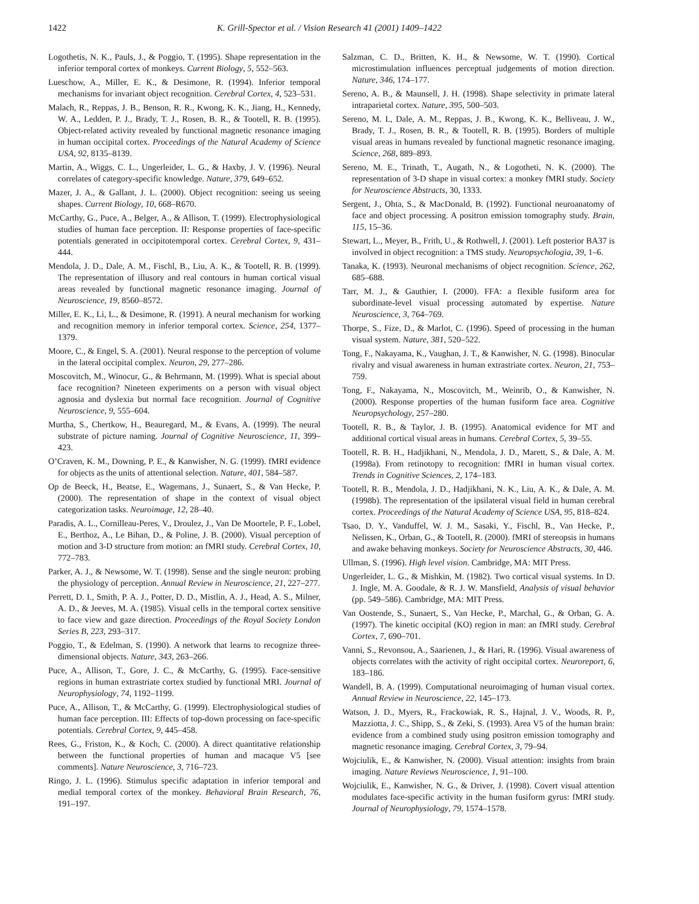1422 K. Grill-Spector et al. / Vision Research 41 (2001) 1409–1422
Logothetis, N. K., Pauls, J., & Poggio, T. (1995). Shape representation in the inferior temporal cortex of monkeys. Current Biology, 5, 552–563.
Lueschow, A., Miller, E. K., & Desimone, R. (1994). Inferior temporal mechanisms for invariant object recognition. Cerebral Cortex, 4, 523–531.
Malach, R., Reppas, J. B., Benson, R. R., Kwong, K. K., Jiang, H., Kennedy, W. A., Ledden, P. J., Brady, T. J., Rosen, B. R., & Tootell, R. B. (1995). Object-related activity revealed by functional magnetic resonance imaging in human occipital cortex. Proceedings of the Natural Academy of Science USA, 92, 8135–8139.
Martin, A., Wiggs, C. L., Ungerleider, L. G., & Haxby, J. V. (1996). Neural correlates of category-specific knowledge. Nature, 379, 649–652.
Mazer, J. A., & Gallant, J. L. (2000). Object recognition: seeing us seeing shapes. Current Biology, 10, 668–R670.
McCarthy, G., Puce, A., Belger, A., & Allison, T. (1999). Electrophysiological studies of human face perception. II: Response properties of face-specific potentials generated in occipitotemporal cortex. Cerebral Cortex, 9, 431–444.
Mendola, J. D., Dale, A. M., Fischl, B., Liu, A. K., & Tootell, R. B. (1999). The representation of illusory and real contours in human cortical visual areas revealed by functional magnetic resonance imaging. Journal of Neuroscience, 19, 8560–8572.
Miller, E. K., Li, L., & Desimone, R. (1991). A neural mechanism for working and recognition memory in inferior temporal cortex. Science, 254, 1377–1379.
Moore, C., & Engel, S. A. (2001). Neural response to the perception of volume in the lateral occipital complex. Neuron, 29, 277–286.
Moscovitch, M., Winocur, G., & Behrmann, M. (1999). What is special about face recognition? Nineteen experiments on a person with visual object agnosia and dyslexia but normal face recognition. Journal of Cognitive Neuroscience, 9, 555–604.
Murtha, S., Chertkow, H., Beauregard, M., & Evans, A. (1999). The neural substrate of picture naming. Journal of Cognitive Neuroscience, 11, 399–423.
O’Craven, K. M., Downing, P. E., & Kanwisher, N. G. (1999). fMRI evidence for objects as the units of attentional selection. Nature, 401, 584–587.
Op de Beeck, H., Beatse, E., Wagemans, J., Sunaert, S., & Van Hecke, P. (2000). The representation of shape in the context of visual object categorization tasks. Neuroimage, 12, 28–40.
Paradis, A. L., Cornilleau-Peres, V., Droulez, J., Van De Moortele, P. F., Lobel, E., Berthoz, A., Le Bihan, D., & Poline, J. B. (2000). Visual perception of motion and 3-D structure from motion: an fMRI study. Cerebral Cortex, 10, 772–783.
Parker, A. J., & Newsome, W. T. (1998). Sense and the single neuron: probing the physiology of perception. Annual Review in Neuroscience, 21, 227–277.
Perrett, D. I., Smith, P. A. J., Potter, D. D., Mistlin, A. J., Head, A. S., Milner, A. D., & Jeeves, M. A. (1985). Visual cells in the temporal cortex sensitive to face view and gaze direction. Proceedings of the Royal Society London Series B, 223, 293–317.
Poggio, T., & Edelman, S. (1990). A network that learns to recognize three-dimensional objects. Nature, 343, 263–266.
Puce, A., Allison, T., Gore, J. C., & McCarthy, G. (1995). Face-sensitive regions in human extrastriate cortex studied by functional MRI. Journal of Neurophysiology, 74, 1192–1199.
Puce, A., Allison, T., & McCarthy, G. (1999). Electrophysiological studies of human face perception. III: Effects of top-down processing on face-specific potentials. Cerebral Cortex, 9, 445–458.
Rees, G., Friston, K., & Koch, C. (2000). A direct quantitative relationship between the functional properties of human and macaque V5 [see comments]. Nature Neuroscience, 3, 716–723.
Ringo, J. L. (1996). Stimulus specific adaptation in inferior temporal and medial temporal cortex of the monkey. Behavioral Brain Research, 76, 191–197.
Salzman, C. D., Britten, K. H., & Newsome, W. T. (1990). Cortical microstimulation influences perceptual judgements of motion direction. Nature, 346, 174–177.
Sereno, A. B., & Maunsell, J. H. (1998). Shape selectivity in primate lateral intraparietal cortex. Nature, 395, 500–503.
Sereno, M. I., Dale, A. M., Reppas, J. B., Kwong, K. K., Belliveau, J. W., Brady, T. J., Rosen, B. R., & Tootell, R. B. (1995). Borders of multiple visual areas in humans revealed by functional magnetic resonance imaging. Science, 268, 889–893.
Sereno, M. E., Trinath, T., Augath, N., & Logotheti, N. K. (2000). The representation of 3-D shape in visual cortex: a monkey fMRI study. Society for Neuroscience Abstracts, 30, 1333.
Sergent, J., Ohta, S., & MacDonald, B. (1992). Functional neuroanatomy of face and object processing. A positron emission tomography study. Brain, 115, 15–36.
Stewart, L., Meyer, B., Frith, U., & Rothwell, J. (2001). Left posterior BA37 is involved in object recognition: a TMS study. Neuropsychologia, 39, 1–6.
Tanaka, K. (1993). Neuronal mechanisms of object recognition. Science, 262, 685–688.
Tarr, M. J., & Gauthier, I. (2000). FFA: a flexible fusiform area for subordinate-level visual processing automated by expertise. Nature Neuroscience, 3, 764–769.
Thorpe, S., Fize, D., & Marlot, C. (1996). Speed of processing in the human visual system. Nature, 381, 520–522.
Tong, F., Nakayama, K., Vaughan, J. T., & Kanwisher, N. G. (1998). Binocular rivalry and visual awareness in human extrastriate cortex. Neuron, 21, 753–759.
Tong, F., Nakayama, N., Moscovitch, M., Weinrib, O., & Kanwisher, N. (2000). Response properties of the human fusiform face area. Cognitive Neuropsychology, 257–280.
Tootell, R. B., & Taylor, J. B. (1995). Anatomical evidence for MT and additional cortical visual areas in humans. Cerebral Cortex, 5, 39–55.
Tootell, R. B. H., Hadjikhani, N., Mendola, J. D., Marett, S., & Dale, A. M. (1998a). From retinotopy to recognition: fMRI in human visual cortex. Trends in Cognitive Sciences, 2, 174–183.
Tootell, R. B., Mendola, J. D., Hadjikhani, N. K., Liu, A. K., & Dale, A. M. (1998b). The representation of the ipsilateral visual field in human cerebral cortex. Proceedings of the Natural Academy of Science USA, 95, 818–824.
Tsao, D. Y., Vanduffel, W. J. M., Sasaki, Y., Fischl, B., Van Hecke, P., Nelissen, K., Orban, G., & Tootell, R. (2000). fMRI of stereopsis in humans and awake behaving monkeys. Society for Neuroscience Abstracts, 30, 446.
Ullman, S. (1996). High level vision. Cambridge, MA: MIT Press.
Ungerleider, L. G., & Mishkin, M. (1982). Two cortical visual systems. In D. J. Ingle, M. A. Goodale, & R. J. W. Mansfield, Analysis of visual behavior (pp. 549–586). Cambridge, MA: MIT Press.
Van Oostende, S., Sunaert, S., Van Hecke, P., Marchal, G., & Orban, G. A. (1997). The kinetic occipital (KO) region in man: an fMRI study. Cerebral Cortex, 7, 690–701.
Vanni, S., Revonsou, A., Saarienen, J., & Hari, R. (1996). Visual awareness of objects correlates with the activity of right occipital cortex. Neuroreport, 6, 183–186.
Wandell, B. A. (1999). Computational neuroimaging of human visual cortex. Annual Review in Neuroscience, 22, 145–173.
Watson, J. D., Myers, R., Frackowiak, R. S., Hajnal, J. V., Woods, R. P., Mazziotta, J. C., Shipp, S., & Zeki, S. (1993). Area V5 of the human brain: evidence from a combined study using positron emission tomography and magnetic resonance imaging. Cerebral Cortex, 3, 79–94.
Wojciulik, E., & Kanwisher, N. (2000). Visual attention: insights from brain imaging. Nature Reviews Neuroscience, 1, 91–100.
Wojciulik, E., Kanwisher, N. G., & Driver, J. (1998). Covert visual attention modulates face-specific activity in the human fusiform gyrus: fMRI study. Journal of Neurophysiology, 79, 1574–1578.